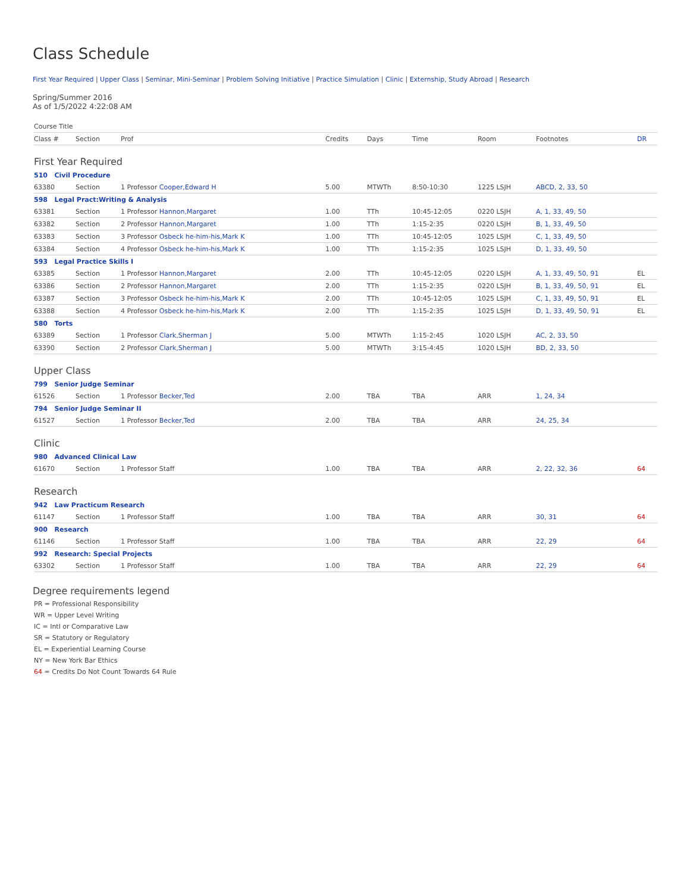Class Schedule
First Year Required | Upper Class | Seminar, Mini-Seminar | Problem Solving Initiative | Practice Simulation | Clinic | Externship, Study Abroad | Research
Spring/Summer 2016
As of 1/5/2022 4:22:08 AM
| Course Title | | | | | | | | |
| --- | --- | --- | --- | --- | --- | --- | --- | --- |
| Class # | Section | Prof | Credits | Days | Time | Room | Footnotes | DR |
| First Year Required | | | | | | | | |
| 510 Civil Procedure | | | | | | | | |
| 63380 | Section | 1 Professor Cooper,Edward H | 5.00 | MTWTh | 8:50-10:30 | 1225 LSJH | ABCD, 2, 33, 50 | |
| 598 Legal Pract:Writing & Analysis | | | | | | | | |
| 63381 | Section | 1 Professor Hannon,Margaret | 1.00 | TTh | 10:45-12:05 | 0220 LSJH | A, 1, 33, 49, 50 | |
| 63382 | Section | 2 Professor Hannon,Margaret | 1.00 | TTh | 1:15-2:35 | 0220 LSJH | B, 1, 33, 49, 50 | |
| 63383 | Section | 3 Professor Osbeck he-him-his,Mark K | 1.00 | TTh | 10:45-12:05 | 1025 LSJH | C, 1, 33, 49, 50 | |
| 63384 | Section | 4 Professor Osbeck he-him-his,Mark K | 1.00 | TTh | 1:15-2:35 | 1025 LSJH | D, 1, 33, 49, 50 | |
| 593 Legal Practice Skills I | | | | | | | | |
| 63385 | Section | 1 Professor Hannon,Margaret | 2.00 | TTh | 10:45-12:05 | 0220 LSJH | A, 1, 33, 49, 50, 91 | EL |
| 63386 | Section | 2 Professor Hannon,Margaret | 2.00 | TTh | 1:15-2:35 | 0220 LSJH | B, 1, 33, 49, 50, 91 | EL |
| 63387 | Section | 3 Professor Osbeck he-him-his,Mark K | 2.00 | TTh | 10:45-12:05 | 1025 LSJH | C, 1, 33, 49, 50, 91 | EL |
| 63388 | Section | 4 Professor Osbeck he-him-his,Mark K | 2.00 | TTh | 1:15-2:35 | 1025 LSJH | D, 1, 33, 49, 50, 91 | EL |
| 580 Torts | | | | | | | | |
| 63389 | Section | 1 Professor Clark,Sherman J | 5.00 | MTWTh | 1:15-2:45 | 1020 LSJH | AC, 2, 33, 50 | |
| 63390 | Section | 2 Professor Clark,Sherman J | 5.00 | MTWTh | 3:15-4:45 | 1020 LSJH | BD, 2, 33, 50 | |
| Upper Class | | | | | | | | |
| 799 Senior Judge Seminar | | | | | | | | |
| 61526 | Section | 1 Professor Becker,Ted | 2.00 | TBA | TBA | ARR | 1, 24, 34 | |
| 794 Senior Judge Seminar II | | | | | | | | |
| 61527 | Section | 1 Professor Becker,Ted | 2.00 | TBA | TBA | ARR | 24, 25, 34 | |
| Clinic | | | | | | | | |
| 980 Advanced Clinical Law | | | | | | | | |
| 61670 | Section | 1 Professor Staff | 1.00 | TBA | TBA | ARR | 2, 22, 32, 36 | 64 |
| Research | | | | | | | | |
| 942 Law Practicum Research | | | | | | | | |
| 61147 | Section | 1 Professor Staff | 1.00 | TBA | TBA | ARR | 30, 31 | 64 |
| 900 Research | | | | | | | | |
| 61146 | Section | 1 Professor Staff | 1.00 | TBA | TBA | ARR | 22, 29 | 64 |
| 992 Research: Special Projects | | | | | | | | |
| 63302 | Section | 1 Professor Staff | 1.00 | TBA | TBA | ARR | 22, 29 | 64 |
Degree requirements legend
PR = Professional Responsibility
WR = Upper Level Writing
IC = Intl or Comparative Law
SR = Statutory or Regulatory
EL = Experiential Learning Course
NY = New York Bar Ethics
64 = Credits Do Not Count Towards 64 Rule